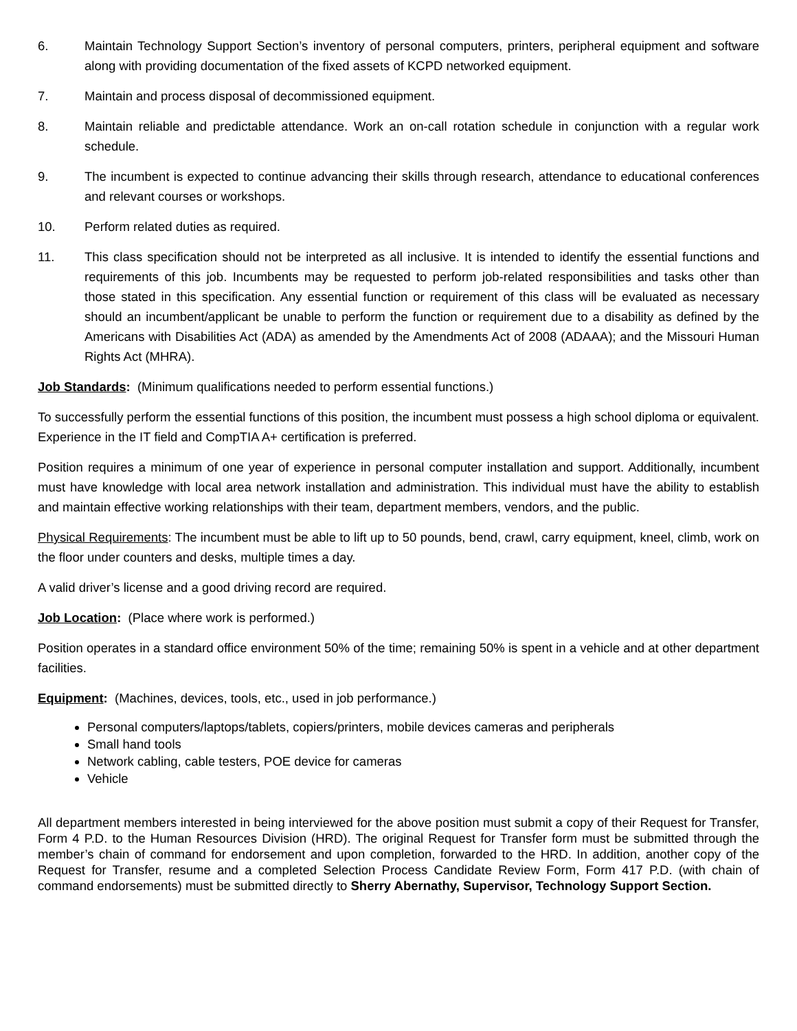6. Maintain Technology Support Section’s inventory of personal computers, printers, peripheral equipment and software along with providing documentation of the fixed assets of KCPD networked equipment.
7. Maintain and process disposal of decommissioned equipment.
8. Maintain reliable and predictable attendance. Work an on-call rotation schedule in conjunction with a regular work schedule.
9. The incumbent is expected to continue advancing their skills through research, attendance to educational conferences and relevant courses or workshops.
10. Perform related duties as required.
11. This class specification should not be interpreted as all inclusive. It is intended to identify the essential functions and requirements of this job. Incumbents may be requested to perform job-related responsibilities and tasks other than those stated in this specification. Any essential function or requirement of this class will be evaluated as necessary should an incumbent/applicant be unable to perform the function or requirement due to a disability as defined by the Americans with Disabilities Act (ADA) as amended by the Amendments Act of 2008 (ADAAA); and the Missouri Human Rights Act (MHRA).
Job Standards: (Minimum qualifications needed to perform essential functions.)
To successfully perform the essential functions of this position, the incumbent must possess a high school diploma or equivalent. Experience in the IT field and CompTIA A+ certification is preferred.
Position requires a minimum of one year of experience in personal computer installation and support. Additionally, incumbent must have knowledge with local area network installation and administration. This individual must have the ability to establish and maintain effective working relationships with their team, department members, vendors, and the public.
Physical Requirements: The incumbent must be able to lift up to 50 pounds, bend, crawl, carry equipment, kneel, climb, work on the floor under counters and desks, multiple times a day.
A valid driver’s license and a good driving record are required.
Job Location: (Place where work is performed.)
Position operates in a standard office environment 50% of the time; remaining 50% is spent in a vehicle and at other department facilities.
Equipment: (Machines, devices, tools, etc., used in job performance.)
Personal computers/laptops/tablets, copiers/printers, mobile devices cameras and peripherals
Small hand tools
Network cabling, cable testers, POE device for cameras
Vehicle
All department members interested in being interviewed for the above position must submit a copy of their Request for Transfer, Form 4 P.D. to the Human Resources Division (HRD). The original Request for Transfer form must be submitted through the member’s chain of command for endorsement and upon completion, forwarded to the HRD. In addition, another copy of the Request for Transfer, resume and a completed Selection Process Candidate Review Form, Form 417 P.D. (with chain of command endorsements) must be submitted directly to Sherry Abernathy, Supervisor, Technology Support Section.